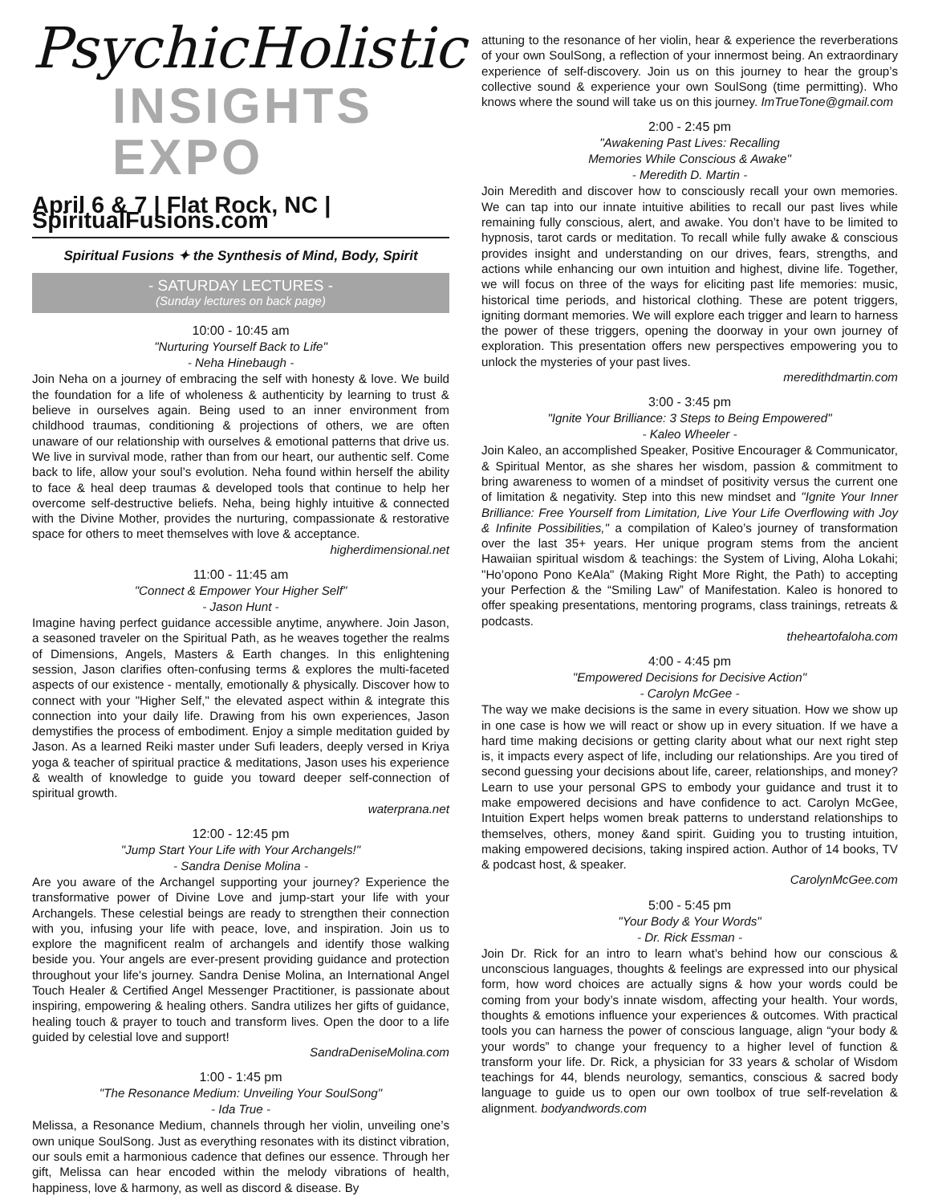PsychicHolistic
INSIGHTS EXPO
April 6 & 7 | Flat Rock, NC | SpiritualFusions.com
Spiritual Fusions ✦ the Synthesis of Mind, Body, Spirit
- SATURDAY LECTURES -
(Sunday lectures on back page)
10:00 - 10:45 am
"Nurturing Yourself Back to Life"
- Neha Hinebaugh -
Join Neha on a journey of embracing the self with honesty & love. We build the foundation for a life of wholeness & authenticity by learning to trust & believe in ourselves again. Being used to an inner environment from childhood traumas, conditioning & projections of others, we are often unaware of our relationship with ourselves & emotional patterns that drive us. We live in survival mode, rather than from our heart, our authentic self. Come back to life, allow your soul’s evolution. Neha found within herself the ability to face & heal deep traumas & developed tools that continue to help her overcome self-destructive beliefs. Neha, being highly intuitive & connected with the Divine Mother, provides the nurturing, compassionate & restorative space for others to meet themselves with love & acceptance.
higherdimensional.net
11:00 - 11:45 am
"Connect & Empower Your Higher Self"
- Jason Hunt -
Imagine having perfect guidance accessible anytime, anywhere. Join Jason, a seasoned traveler on the Spiritual Path, as he weaves together the realms of Dimensions, Angels, Masters & Earth changes. In this enlightening session, Jason clarifies often-confusing terms & explores the multi-faceted aspects of our existence - mentally, emotionally & physically. Discover how to connect with your "Higher Self," the elevated aspect within & integrate this connection into your daily life. Drawing from his own experiences, Jason demystifies the process of embodiment. Enjoy a simple meditation guided by Jason. As a learned Reiki master under Sufi leaders, deeply versed in Kriya yoga & teacher of spiritual practice & meditations, Jason uses his experience & wealth of knowledge to guide you toward deeper self-connection of spiritual growth.
waterprana.net
12:00 - 12:45 pm
"Jump Start Your Life with Your Archangels!"
- Sandra Denise Molina -
Are you aware of the Archangel supporting your journey? Experience the transformative power of Divine Love and jump-start your life with your Archangels. These celestial beings are ready to strengthen their connection with you, infusing your life with peace, love, and inspiration. Join us to explore the magnificent realm of archangels and identify those walking beside you. Your angels are ever-present providing guidance and protection throughout your life's journey. Sandra Denise Molina, an International Angel Touch Healer & Certified Angel Messenger Practitioner, is passionate about inspiring, empowering & healing others. Sandra utilizes her gifts of guidance, healing touch & prayer to touch and transform lives. Open the door to a life guided by celestial love and support!
SandraDeniseMolina.com
1:00 - 1:45 pm
"The Resonance Medium: Unveiling Your SoulSong"
- Ida True -
Melissa, a Resonance Medium, channels through her violin, unveiling one’s own unique SoulSong. Just as everything resonates with its distinct vibration, our souls emit a harmonious cadence that defines our essence. Through her gift, Melissa can hear encoded within the melody vibrations of health, happiness, love & harmony, as well as discord & disease. By
attuning to the resonance of her violin, hear & experience the reverberations of your own SoulSong, a reflection of your innermost being. An extraordinary experience of self-discovery. Join us on this journey to hear the group’s collective sound & experience your own SoulSong (time permitting). Who knows where the sound will take us on this journey. ImTrueTone@gmail.com
2:00 - 2:45 pm
"Awakening Past Lives: Recalling
Memories While Conscious & Awake"
- Meredith D. Martin -
Join Meredith and discover how to consciously recall your own memories. We can tap into our innate intuitive abilities to recall our past lives while remaining fully conscious, alert, and awake. You don’t have to be limited to hypnosis, tarot cards or meditation. To recall while fully awake & conscious provides insight and understanding on our drives, fears, strengths, and actions while enhancing our own intuition and highest, divine life. Together, we will focus on three of the ways for eliciting past life memories: music, historical time periods, and historical clothing. These are potent triggers, igniting dormant memories. We will explore each trigger and learn to harness the power of these triggers, opening the doorway in your own journey of exploration. This presentation offers new perspectives empowering you to unlock the mysteries of your past lives.
meredithdmartin.com
3:00 - 3:45 pm
"Ignite Your Brilliance: 3 Steps to Being Empowered"
- Kaleo Wheeler -
Join Kaleo, an accomplished Speaker, Positive Encourager & Communicator, & Spiritual Mentor, as she shares her wisdom, passion & commitment to bring awareness to women of a mindset of positivity versus the current one of limitation & negativity. Step into this new mindset and "Ignite Your Inner Brilliance: Free Yourself from Limitation, Live Your Life Overflowing with Joy & Infinite Possibilities," a compilation of Kaleo’s journey of transformation over the last 35+ years. Her unique program stems from the ancient Hawaiian spiritual wisdom & teachings: the System of Living, Aloha Lokahi; "Ho’opono Pono KeAla" (Making Right More Right, the Path) to accepting your Perfection & the “Smiling Law” of Manifestation. Kaleo is honored to offer speaking presentations, mentoring programs, class trainings, retreats & podcasts.
theheartofaloha.com
4:00 - 4:45 pm
"Empowered Decisions for Decisive Action"
- Carolyn McGee -
The way we make decisions is the same in every situation. How we show up in one case is how we will react or show up in every situation. If we have a hard time making decisions or getting clarity about what our next right step is, it impacts every aspect of life, including our relationships. Are you tired of second guessing your decisions about life, career, relationships, and money? Learn to use your personal GPS to embody your guidance and trust it to make empowered decisions and have confidence to act. Carolyn McGee, Intuition Expert helps women break patterns to understand relationships to themselves, others, money &and spirit. Guiding you to trusting intuition, making empowered decisions, taking inspired action. Author of 14 books, TV & podcast host, & speaker.
CarolynMcGee.com
5:00 - 5:45 pm
"Your Body & Your Words"
- Dr. Rick Essman -
Join Dr. Rick for an intro to learn what’s behind how our conscious & unconscious languages, thoughts & feelings are expressed into our physical form, how word choices are actually signs & how your words could be coming from your body’s innate wisdom, affecting your health. Your words, thoughts & emotions influence your experiences & outcomes. With practical tools you can harness the power of conscious language, align “your body & your words” to change your frequency to a higher level of function & transform your life. Dr. Rick, a physician for 33 years & scholar of Wisdom teachings for 44, blends neurology, semantics, conscious & sacred body language to guide us to open our own toolbox of true self-revelation & alignment. bodyandwords.com